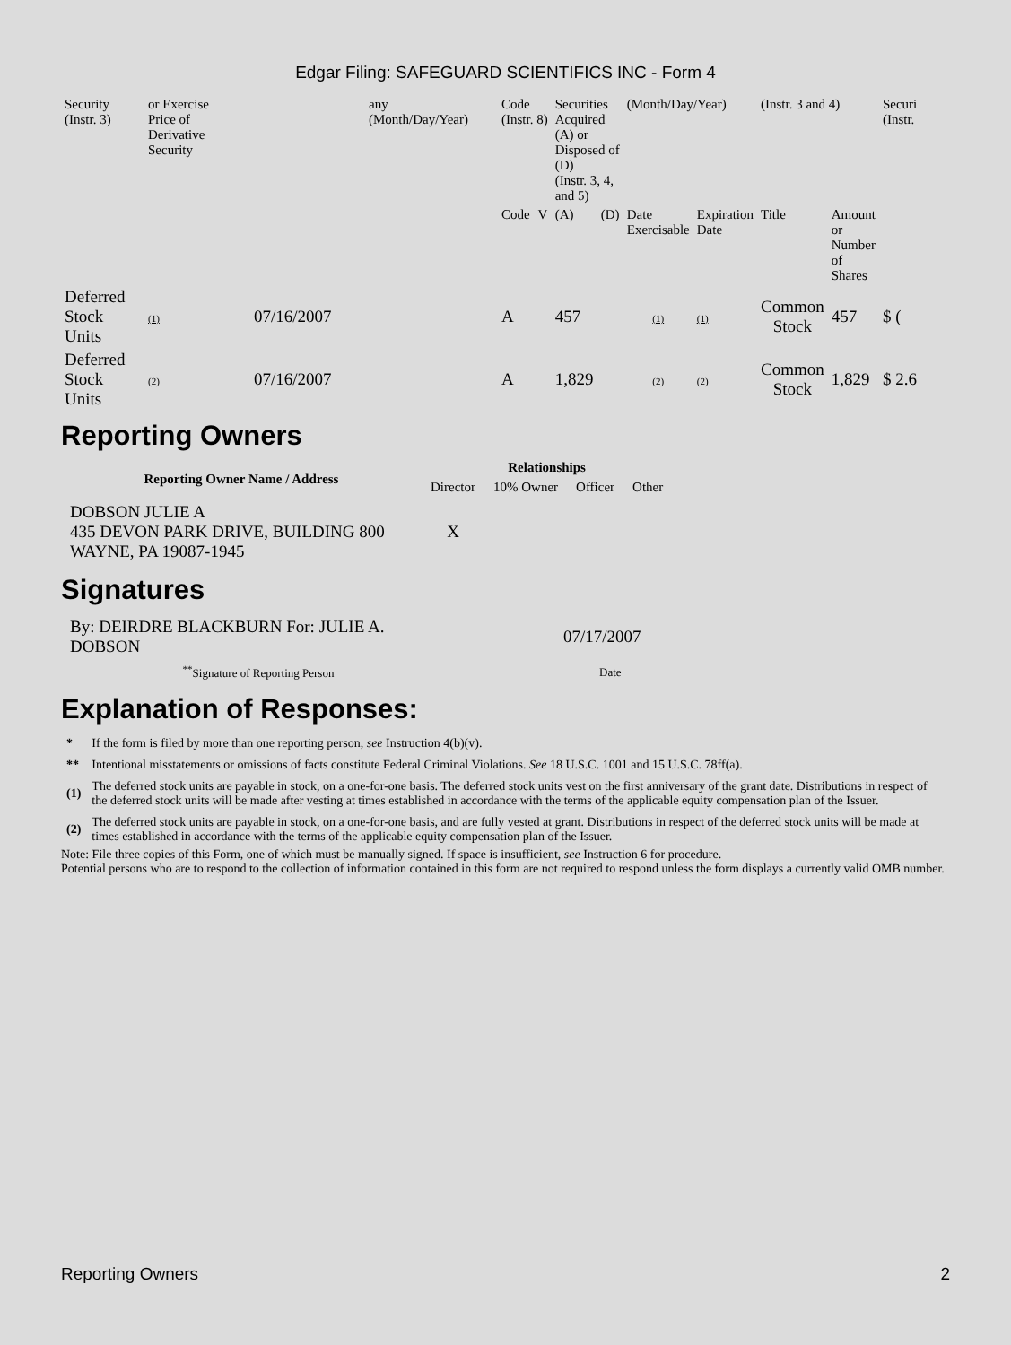Edgar Filing: SAFEGUARD SCIENTIFICS INC - Form 4
| Security (Instr. 3) | or Exercise Price of Derivative Security | | any (Month/Day/Year) | Code (Instr. 8) | | Securities Acquired (A) or Disposed of (D) (Instr. 3, 4, and 5) | | (Month/Day/Year) | | (Instr. 3 and 4) | | Securi (Instr. |
| | | | | Code | V | (A) | (D) | Date Exercisable | Expiration Date | Title | Amount or Number of Shares | |
| Deferred Stock Units | (1) | 07/16/2007 | | A | | 457 | | (1) | (1) | Common Stock | 457 | $ ( |
| Deferred Stock Units | (2) | 07/16/2007 | | A | | 1,829 | | (2) | (2) | Common Stock | 1,829 | $ 2.6 |
Reporting Owners
| Reporting Owner Name / Address | Relationships | | | |
| --- | --- | --- | --- | --- |
| | Director | 10% Owner | Officer | Other |
| DOBSON JULIE A 435 DEVON PARK DRIVE, BUILDING 800 WAYNE, PA 19087-1945 | X | | | |
Signatures
| By: DEIRDRE BLACKBURN For: JULIE A. DOBSON | 07/17/2007 |
| <sup>**</sup> Signature of Reporting Person | Date |
Explanation of Responses:
| * | If the form is filed by more than one reporting person, see Instruction 4(b)(v). |
| ** | Intentional misstatements or omissions of facts constitute Federal Criminal Violations. See 18 U.S.C. 1001 and 15 U.S.C. 78ff(a). |
| (1) | The deferred stock units are payable in stock, on a one-for-one basis. The deferred stock units vest on the first anniversary of the grant date. Distributions in respect of the deferred stock units will be made after vesting at times established in accordance with the terms of the applicable equity compensation plan of the Issuer. |
| (2) | The deferred stock units are payable in stock, on a one-for-one basis, and are fully vested at grant. Distributions in respect of the deferred stock units will be made at times established in accordance with the terms of the applicable equity compensation plan of the Issuer. |
Note: File three copies of this Form, one of which must be manually signed. If space is insufficient, see Instruction 6 for procedure.
Potential persons who are to respond to the collection of information contained in this form are not required to respond unless the form displays a currently valid OMB number.
Reporting Owners 2